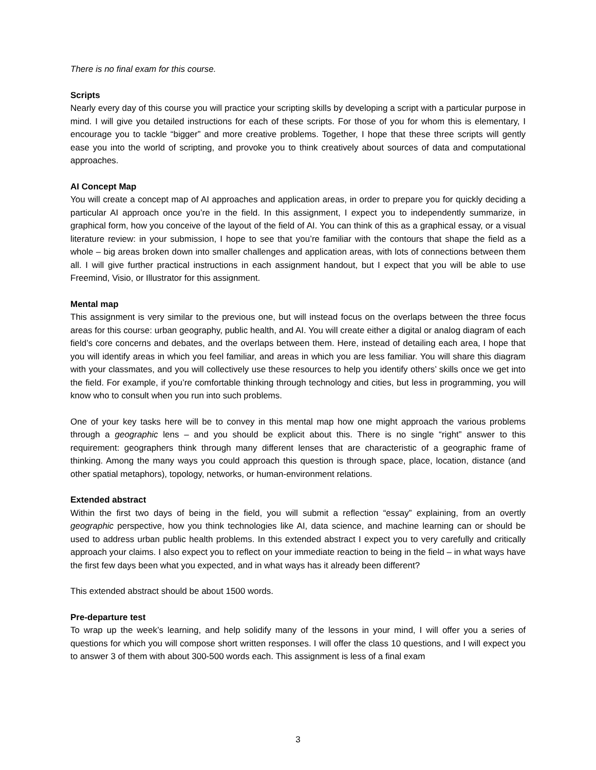There is no final exam for this course.
Scripts
Nearly every day of this course you will practice your scripting skills by developing a script with a particular purpose in mind. I will give you detailed instructions for each of these scripts. For those of you for whom this is elementary, I encourage you to tackle “bigger” and more creative problems. Together, I hope that these three scripts will gently ease you into the world of scripting, and provoke you to think creatively about sources of data and computational approaches.
AI Concept Map
You will create a concept map of AI approaches and application areas, in order to prepare you for quickly deciding a particular AI approach once you’re in the field. In this assignment, I expect you to independently summarize, in graphical form, how you conceive of the layout of the field of AI. You can think of this as a graphical essay, or a visual literature review: in your submission, I hope to see that you’re familiar with the contours that shape the field as a whole – big areas broken down into smaller challenges and application areas, with lots of connections between them all. I will give further practical instructions in each assignment handout, but I expect that you will be able to use Freemind, Visio, or Illustrator for this assignment.
Mental map
This assignment is very similar to the previous one, but will instead focus on the overlaps between the three focus areas for this course: urban geography, public health, and AI. You will create either a digital or analog diagram of each field’s core concerns and debates, and the overlaps between them. Here, instead of detailing each area, I hope that you will identify areas in which you feel familiar, and areas in which you are less familiar. You will share this diagram with your classmates, and you will collectively use these resources to help you identify others’ skills once we get into the field. For example, if you’re comfortable thinking through technology and cities, but less in programming, you will know who to consult when you run into such problems.
One of your key tasks here will be to convey in this mental map how one might approach the various problems through a geographic lens – and you should be explicit about this. There is no single “right” answer to this requirement: geographers think through many different lenses that are characteristic of a geographic frame of thinking. Among the many ways you could approach this question is through space, place, location, distance (and other spatial metaphors), topology, networks, or human-environment relations.
Extended abstract
Within the first two days of being in the field, you will submit a reflection “essay” explaining, from an overtly geographic perspective, how you think technologies like AI, data science, and machine learning can or should be used to address urban public health problems. In this extended abstract I expect you to very carefully and critically approach your claims. I also expect you to reflect on your immediate reaction to being in the field – in what ways have the first few days been what you expected, and in what ways has it already been different?
This extended abstract should be about 1500 words.
Pre-departure test
To wrap up the week’s learning, and help solidify many of the lessons in your mind, I will offer you a series of questions for which you will compose short written responses. I will offer the class 10 questions, and I will expect you to answer 3 of them with about 300-500 words each. This assignment is less of a final exam
3